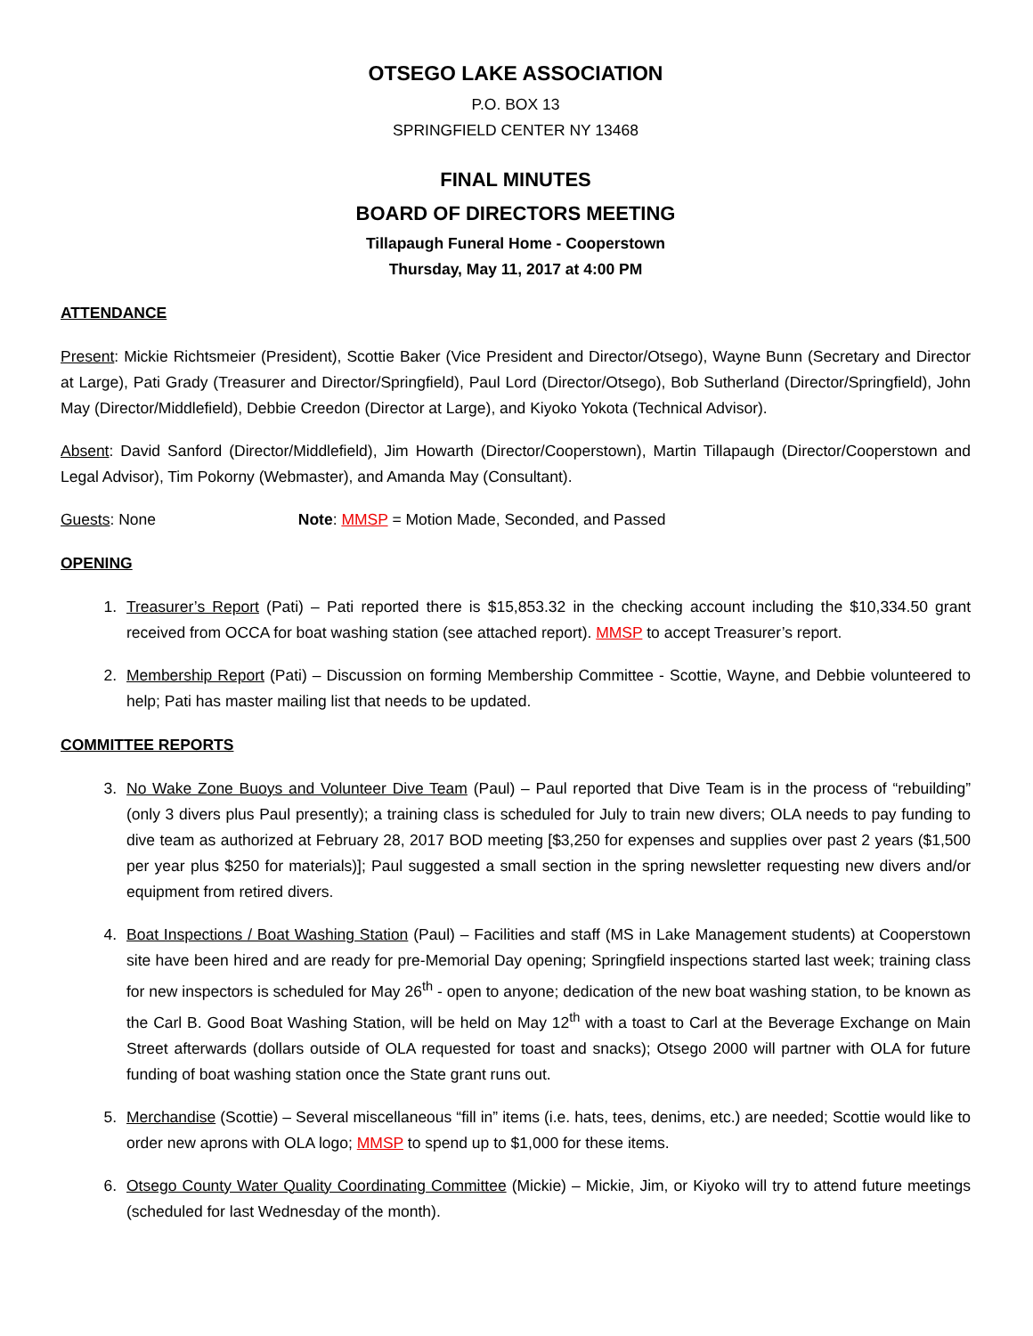OTSEGO LAKE ASSOCIATION
P.O. BOX 13
SPRINGFIELD CENTER NY 13468
FINAL MINUTES
BOARD OF DIRECTORS MEETING
Tillapaugh Funeral Home - Cooperstown
Thursday, May 11, 2017 at 4:00 PM
ATTENDANCE
Present: Mickie Richtsmeier (President), Scottie Baker (Vice President and Director/Otsego), Wayne Bunn (Secretary and Director at Large), Pati Grady (Treasurer and Director/Springfield), Paul Lord (Director/Otsego), Bob Sutherland (Director/Springfield), John May (Director/Middlefield), Debbie Creedon (Director at Large), and Kiyoko Yokota (Technical Advisor).
Absent: David Sanford (Director/Middlefield), Jim Howarth (Director/Cooperstown), Martin Tillapaugh (Director/Cooperstown and Legal Advisor), Tim Pokorny (Webmaster), and Amanda May (Consultant).
Guests: None Note: MMSP = Motion Made, Seconded, and Passed
OPENING
1. Treasurer’s Report (Pati) – Pati reported there is $15,853.32 in the checking account including the $10,334.50 grant received from OCCA for boat washing station (see attached report). MMSP to accept Treasurer’s report.
2. Membership Report (Pati) – Discussion on forming Membership Committee - Scottie, Wayne, and Debbie volunteered to help; Pati has master mailing list that needs to be updated.
COMMITTEE REPORTS
3. No Wake Zone Buoys and Volunteer Dive Team (Paul) – Paul reported that Dive Team is in the process of “rebuilding” (only 3 divers plus Paul presently); a training class is scheduled for July to train new divers; OLA needs to pay funding to dive team as authorized at February 28, 2017 BOD meeting [$3,250 for expenses and supplies over past 2 years ($1,500 per year plus $250 for materials)]; Paul suggested a small section in the spring newsletter requesting new divers and/or equipment from retired divers.
4. Boat Inspections / Boat Washing Station (Paul) – Facilities and staff (MS in Lake Management students) at Cooperstown site have been hired and are ready for pre-Memorial Day opening; Springfield inspections started last week; training class for new inspectors is scheduled for May 26<sup>th</sup> - open to anyone; dedication of the new boat washing station, to be known as the Carl B. Good Boat Washing Station, will be held on May 12<sup>th</sup> with a toast to Carl at the Beverage Exchange on Main Street afterwards (dollars outside of OLA requested for toast and snacks); Otsego 2000 will partner with OLA for future funding of boat washing station once the State grant runs out.
5. Merchandise (Scottie) – Several miscellaneous “fill in” items (i.e. hats, tees, denims, etc.) are needed; Scottie would like to order new aprons with OLA logo; MMSP to spend up to $1,000 for these items.
6. Otsego County Water Quality Coordinating Committee (Mickie) – Mickie, Jim, or Kiyoko will try to attend future meetings (scheduled for last Wednesday of the month).